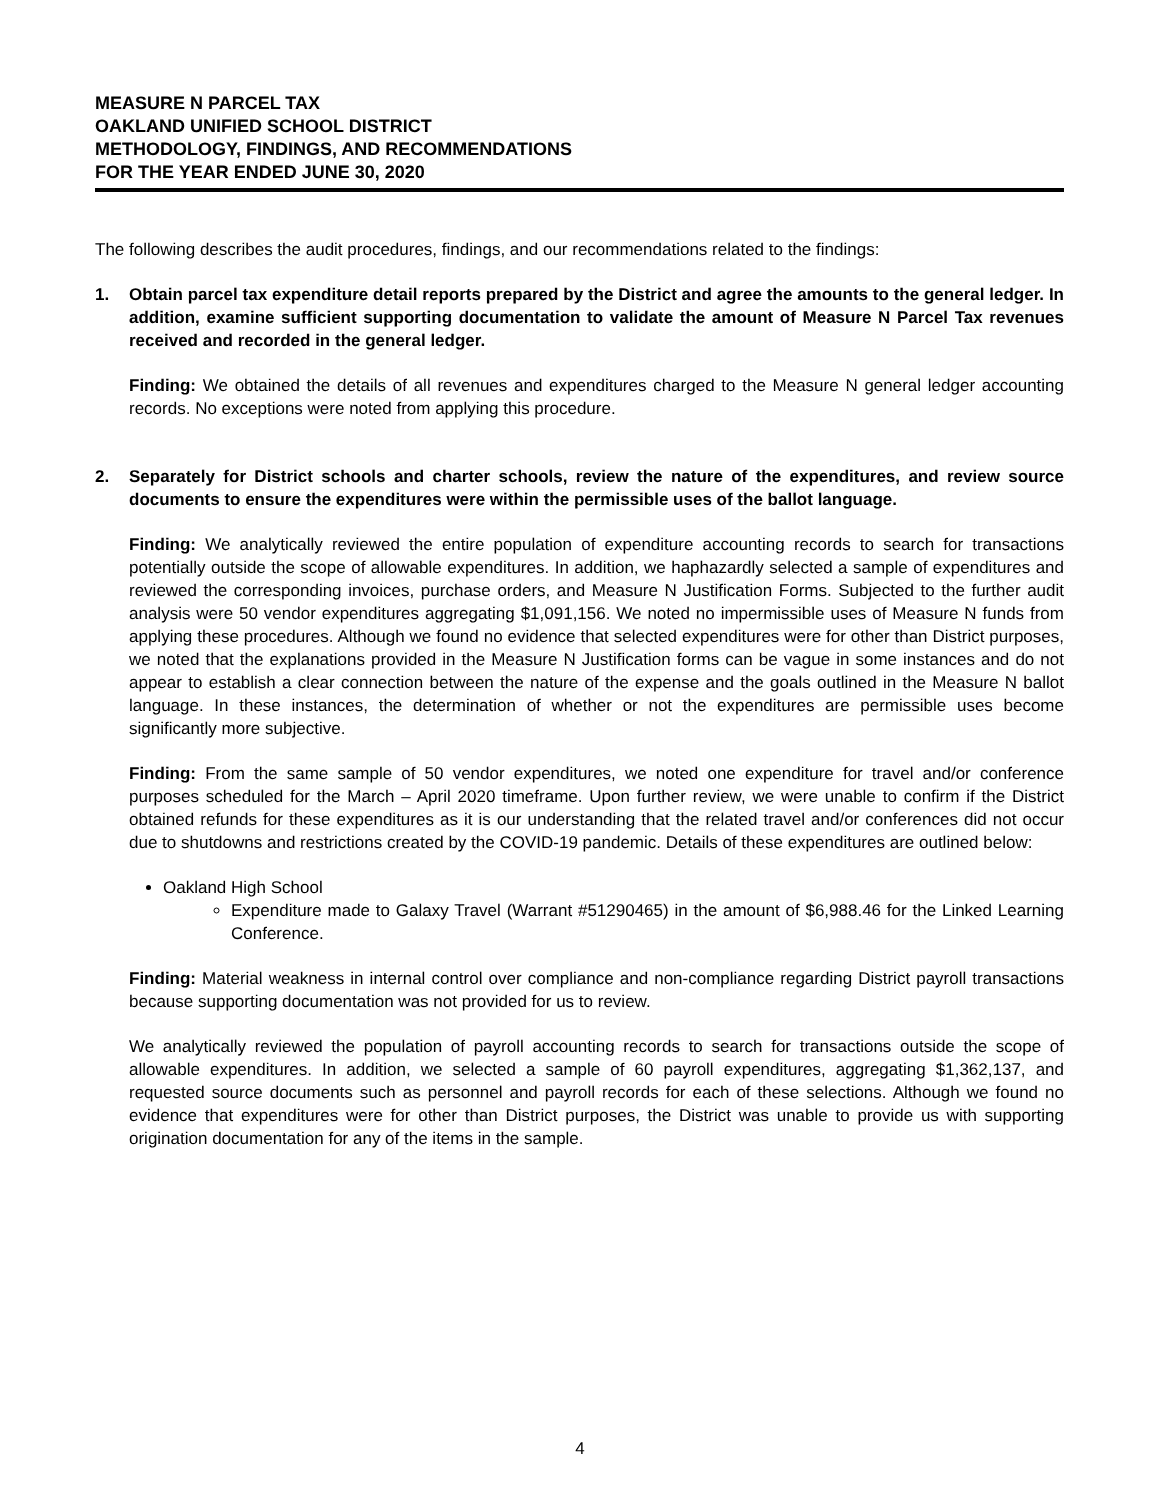MEASURE N PARCEL TAX
OAKLAND UNIFIED SCHOOL DISTRICT
METHODOLOGY, FINDINGS, AND RECOMMENDATIONS
FOR THE YEAR ENDED JUNE 30, 2020
The following describes the audit procedures, findings, and our recommendations related to the findings:
1. Obtain parcel tax expenditure detail reports prepared by the District and agree the amounts to the general ledger. In addition, examine sufficient supporting documentation to validate the amount of Measure N Parcel Tax revenues received and recorded in the general ledger.
Finding: We obtained the details of all revenues and expenditures charged to the Measure N general ledger accounting records. No exceptions were noted from applying this procedure.
2. Separately for District schools and charter schools, review the nature of the expenditures, and review source documents to ensure the expenditures were within the permissible uses of the ballot language.
Finding: We analytically reviewed the entire population of expenditure accounting records to search for transactions potentially outside the scope of allowable expenditures. In addition, we haphazardly selected a sample of expenditures and reviewed the corresponding invoices, purchase orders, and Measure N Justification Forms. Subjected to the further audit analysis were 50 vendor expenditures aggregating $1,091,156. We noted no impermissible uses of Measure N funds from applying these procedures. Although we found no evidence that selected expenditures were for other than District purposes, we noted that the explanations provided in the Measure N Justification forms can be vague in some instances and do not appear to establish a clear connection between the nature of the expense and the goals outlined in the Measure N ballot language. In these instances, the determination of whether or not the expenditures are permissible uses become significantly more subjective.
Finding: From the same sample of 50 vendor expenditures, we noted one expenditure for travel and/or conference purposes scheduled for the March – April 2020 timeframe. Upon further review, we were unable to confirm if the District obtained refunds for these expenditures as it is our understanding that the related travel and/or conferences did not occur due to shutdowns and restrictions created by the COVID-19 pandemic. Details of these expenditures are outlined below:
Oakland High School
Expenditure made to Galaxy Travel (Warrant #51290465) in the amount of $6,988.46 for the Linked Learning Conference.
Finding: Material weakness in internal control over compliance and non-compliance regarding District payroll transactions because supporting documentation was not provided for us to review.
We analytically reviewed the population of payroll accounting records to search for transactions outside the scope of allowable expenditures. In addition, we selected a sample of 60 payroll expenditures, aggregating $1,362,137, and requested source documents such as personnel and payroll records for each of these selections. Although we found no evidence that expenditures were for other than District purposes, the District was unable to provide us with supporting origination documentation for any of the items in the sample.
4